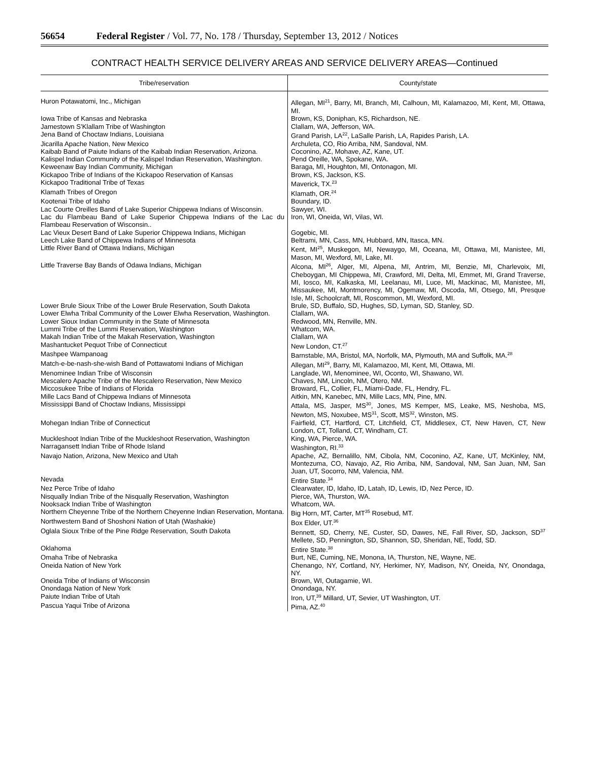56654 Federal Register / Vol. 77, No. 178 / Thursday, September 13, 2012 / Notices
CONTRACT HEALTH SERVICE DELIVERY AREAS AND SERVICE DELIVERY AREAS—Continued
| Tribe/reservation | County/state |
| --- | --- |
| Huron Potawatomi, Inc., Michigan | Allegan, MI<sup>21</sup>, Barry, MI, Branch, MI, Calhoun, MI, Kalamazoo, MI, Kent, MI, Ottawa, MI. |
| Iowa Tribe of Kansas and Nebraska | Brown, KS, Doniphan, KS, Richardson, NE. |
| Jamestown S'Klallam Tribe of Washington | Clallam, WA, Jefferson, WA. |
| Jena Band of Choctaw Indians, Louisiana | Grand Parish, LA<sup>22</sup>, LaSalle Parish, LA, Rapides Parish, LA. |
| Jicarilla Apache Nation, New Mexico | Archuleta, CO, Rio Arriba, NM, Sandoval, NM. |
| Kaibab Band of Paiute Indians of the Kaibab Indian Reservation, Arizona. | Coconino, AZ, Mohave, AZ, Kane, UT. |
| Kalispel Indian Community of the Kalispel Indian Reservation, Washington. | Pend Oreille, WA, Spokane, WA. |
| Keweenaw Bay Indian Community, Michigan | Baraga, MI, Houghton, MI, Ontonagon, MI. |
| Kickapoo Tribe of Indians of the Kickapoo Reservation of Kansas | Brown, KS, Jackson, KS. |
| Kickapoo Traditional Tribe of Texas | Maverick, TX.<sup>23</sup> |
| Klamath Tribes of Oregon | Klamath, OR.<sup>24</sup> |
| Kootenai Tribe of Idaho | Boundary, ID. |
| Lac Courte Oreilles Band of Lake Superior Chippewa Indians of Wisconsin. | Sawyer, WI. |
| Lac du Flambeau Band of Lake Superior Chippewa Indians of the Lac du Flambeau Reservation of Wisconsin.. | Iron, WI, Oneida, WI, Vilas, WI. |
| Lac Vieux Desert Band of Lake Superior Chippewa Indians, Michigan | Gogebic, MI. |
| Leech Lake Band of Chippewa Indians of Minnesota | Beltrami, MN, Cass, MN, Hubbard, MN, Itasca, MN. |
| Little River Band of Ottawa Indians, Michigan | Kent, MI<sup>25</sup>, Muskegon, MI, Newaygo, MI, Oceana, MI, Ottawa, MI, Manistee, MI, Mason, MI, Wexford, MI, Lake, MI. |
| Little Traverse Bay Bands of Odawa Indians, Michigan | Alcona, MI<sup>26</sup>, Alger, MI, Alpena, MI, Antrim, MI, Benzie, MI, Charlevoix, MI, Cheboygan, MI Chippewa, MI, Crawford, MI, Delta, MI, Emmet, MI, Grand Traverse, MI, Iosco, MI, Kalkaska, MI, Leelanau, MI, Luce, MI, Mackinac, MI, Manistee, MI, Missaukee, MI, Montmorency, MI, Ogemaw, MI, Oscoda, MI, Otsego, MI, Presque Isle, MI, Schoolcraft, MI, Roscommon, MI, Wexford, MI. |
| Lower Brule Sioux Tribe of the Lower Brule Reservation, South Dakota | Brule, SD, Buffalo, SD, Hughes, SD, Lyman, SD, Stanley, SD. |
| Lower Elwha Tribal Community of the Lower Elwha Reservation, Washington. | Clallam, WA. |
| Lower Sioux Indian Community in the State of Minnesota | Redwood, MN, Renville, MN. |
| Lummi Tribe of the Lummi Reservation, Washington | Whatcom, WA. |
| Makah Indian Tribe of the Makah Reservation, Washington | Clallam, WA |
| Mashantucket Pequot Tribe of Connecticut | New London, CT.<sup>27</sup> |
| Mashpee Wampanoag | Barnstable, MA, Bristol, MA, Norfolk, MA, Plymouth, MA and Suffolk, MA.<sup>28</sup> |
| Match-e-be-nash-she-wish Band of Pottawatomi Indians of Michigan | Allegan, MI<sup>29</sup>, Barry, MI, Kalamazoo, MI, Kent, MI, Ottawa, MI. |
| Menominee Indian Tribe of Wisconsin | Langlade, WI, Menominee, WI, Oconto, WI, Shawano, WI. |
| Mescalero Apache Tribe of the Mescalero Reservation, New Mexico | Chaves, NM, Lincoln, NM, Otero, NM. |
| Miccosukee Tribe of Indians of Florida | Broward, FL, Collier, FL, Miami-Dade, FL, Hendry, FL. |
| Mille Lacs Band of Chippewa Indians of Minnesota | Aitkin, MN, Kanebec, MN, Mille Lacs, MN, Pine, MN. |
| Mississippi Band of Choctaw Indians, Mississippi | Attala, MS, Jasper, MS<sup>30</sup>, Jones, MS Kemper, MS, Leake, MS, Neshoba, MS, Newton, MS, Noxubee, MS<sup>31</sup>, Scott, MS<sup>32</sup>, Winston, MS. |
| Mohegan Indian Tribe of Connecticut | Fairfield, CT, Hartford, CT, Litchfield, CT, Middlesex, CT, New Haven, CT, New London, CT, Tolland, CT, Windham, CT. |
| Muckleshoot Indian Tribe of the Muckleshoot Reservation, Washington | King, WA, Pierce, WA. |
| Narragansett Indian Tribe of Rhode Island | Washington, RI.<sup>33</sup> |
| Navajo Nation, Arizona, New Mexico and Utah | Apache, AZ, Bernalillo, NM, Cibola, NM, Coconino, AZ, Kane, UT, McKinley, NM, Montezuma, CO, Navajo, AZ, Rio Arriba, NM, Sandoval, NM, San Juan, NM, San Juan, UT, Socorro, NM, Valencia, NM. |
| Nevada | Entire State.<sup>34</sup> |
| Nez Perce Tribe of Idaho | Clearwater, ID, Idaho, ID, Latah, ID, Lewis, ID, Nez Perce, ID. |
| Nisqually Indian Tribe of the Nisqually Reservation, Washington | Pierce, WA, Thurston, WA. |
| Nooksack Indian Tribe of Washington | Whatcom, WA. |
| Northern Cheyenne Tribe of the Northern Cheyenne Indian Reservation, Montana. | Big Horn, MT, Carter, MT<sup>35</sup> Rosebud, MT. |
| Northwestern Band of Shoshoni Nation of Utah (Washakie) | Box Elder, UT.<sup>36</sup> |
| Oglala Sioux Tribe of the Pine Ridge Reservation, South Dakota | Bennett, SD, Cherry, NE, Custer, SD, Dawes, NE, Fall River, SD, Jackson, SD<sup>37</sup> Mellete, SD, Pennington, SD, Shannon, SD, Sheridan, NE, Todd, SD. |
| Oklahoma | Entire State.<sup>38</sup> |
| Omaha Tribe of Nebraska | Burt, NE, Cuming, NE, Monona, IA, Thurston, NE, Wayne, NE. |
| Oneida Nation of New York | Chenango, NY, Cortland, NY, Herkimer, NY, Madison, NY, Oneida, NY, Onondaga, NY. |
| Oneida Tribe of Indians of Wisconsin | Brown, WI, Outagamie, WI. |
| Onondaga Nation of New York | Onondaga, NY. |
| Paiute Indian Tribe of Utah | Iron, UT,<sup>39</sup> Millard, UT, Sevier, UT Washington, UT. |
| Pascua Yaqui Tribe of Arizona | Pima, AZ.<sup>40</sup> |